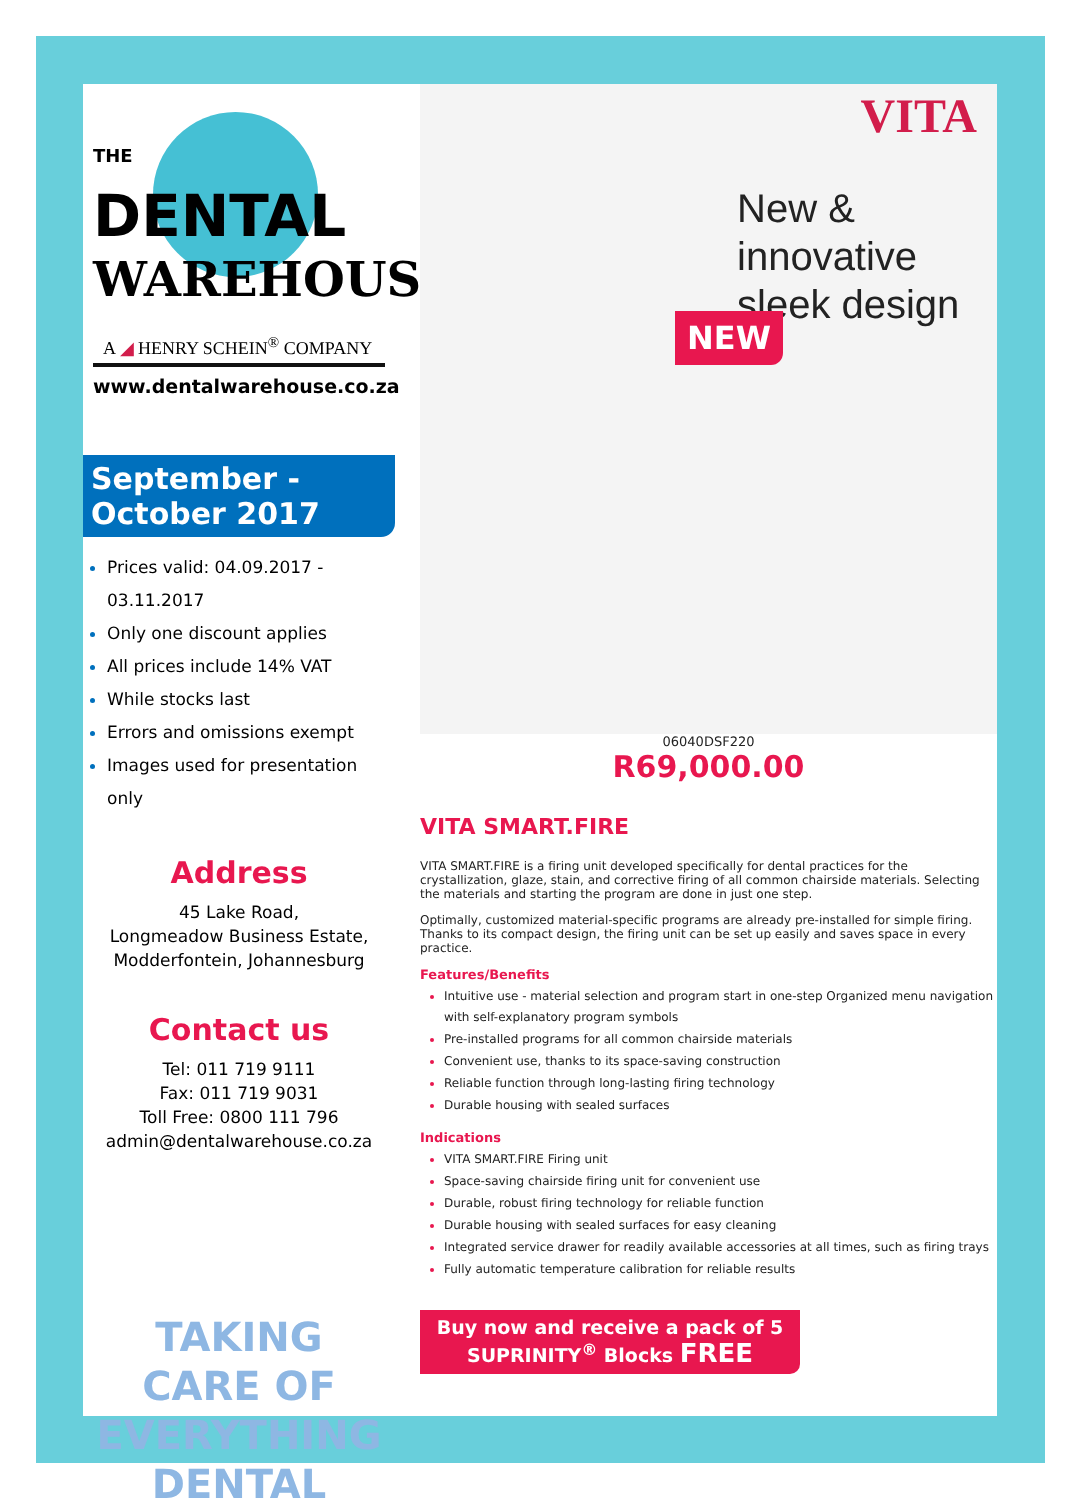THE
DENTAL
WAREHOUSE
A ◢ HENRY SCHEIN<sup>®</sup> COMPANY
www.dentalwarehouse.co.za
September -
October 2017
Prices valid: 04.09.2017 - 03.11.2017
Only one discount applies
All prices include 14% VAT
While stocks last
Errors and omissions exempt
Images used for presentation only
Address
45 Lake Road,
Longmeadow Business Estate,
Modderfontein, Johannesburg
Contact us
Tel: 011 719 9111
Fax: 011 719 9031
Toll Free: 0800 111 796
admin@dentalwarehouse.co.za
TAKING
CARE OF
EVERYTHING
DENTAL
VITA
New & innovative sleek design
NEW
06040DSF220
R69,000.00
VITA SMART.FIRE
VITA SMART.FIRE is a firing unit developed specifically for dental practices for the crystallization, glaze, stain, and corrective firing of all common chairside materials. Selecting the materials and starting the program are done in just one step.
Optimally, customized material-specific programs are already pre-installed for simple firing. Thanks to its compact design, the firing unit can be set up easily and saves space in every practice.
Features/Benefits
Intuitive use - material selection and program start in one-step Organized menu navigation with self-explanatory program symbols
Pre-installed programs for all common chairside materials
Convenient use, thanks to its space-saving construction
Reliable function through long-lasting firing technology
Durable housing with sealed surfaces
Indications
VITA SMART.FIRE Firing unit
Space-saving chairside firing unit for convenient use
Durable, robust firing technology for reliable function
Durable housing with sealed surfaces for easy cleaning
Integrated service drawer for readily available accessories at all times, such as firing trays
Fully automatic temperature calibration for reliable results
Buy now and receive a pack of 5
SUPRINITY<sup>®</sup> Blocks FREE